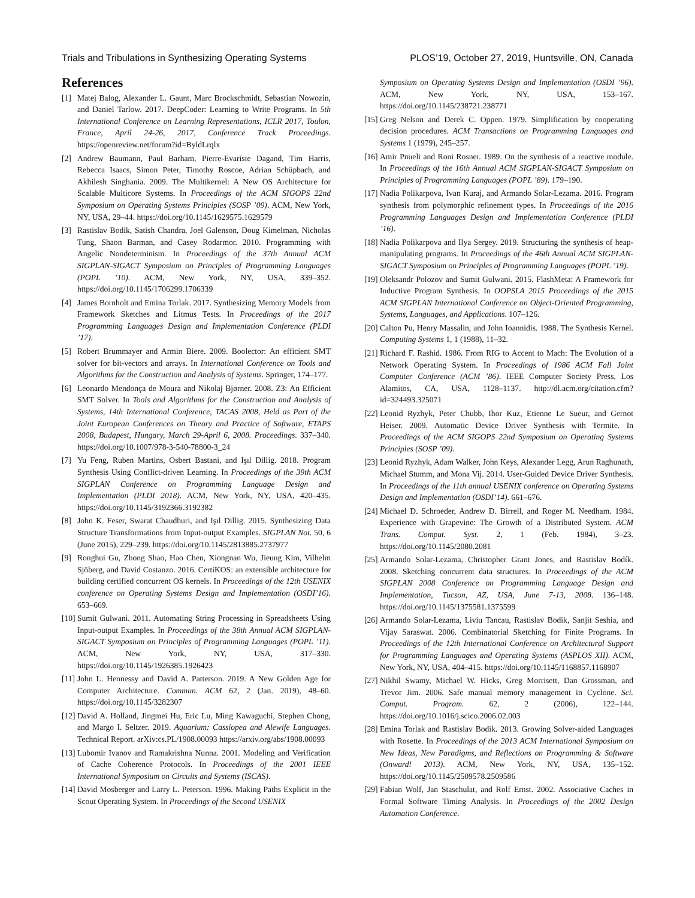Trials and Tribulations in Synthesizing Operating Systems PLOS’19, October 27, 2019, Huntsville, ON, Canada
References
[1] Matej Balog, Alexander L. Gaunt, Marc Brockschmidt, Sebastian Nowozin, and Daniel Tarlow. 2017. DeepCoder: Learning to Write Programs. In 5th International Conference on Learning Representations, ICLR 2017, Toulon, France, April 24-26, 2017, Conference Track Proceedings. https://openreview.net/forum?id=ByldLrqlx
[2] Andrew Baumann, Paul Barham, Pierre-Evariste Dagand, Tim Harris, Rebecca Isaacs, Simon Peter, Timothy Roscoe, Adrian Schüpbach, and Akhilesh Singhania. 2009. The Multikernel: A New OS Architecture for Scalable Multicore Systems. In Proceedings of the ACM SIGOPS 22nd Symposium on Operating Systems Principles (SOSP ’09). ACM, New York, NY, USA, 29–44. https://doi.org/10.1145/1629575.1629579
[3] Rastislav Bodik, Satish Chandra, Joel Galenson, Doug Kimelman, Nicholas Tung, Shaon Barman, and Casey Rodarmor. 2010. Programming with Angelic Nondeterminism. In Proceedings of the 37th Annual ACM SIGPLAN-SIGACT Symposium on Principles of Programming Languages (POPL ’10). ACM, New York, NY, USA, 339–352. https://doi.org/10.1145/1706299.1706339
[4] James Bornholt and Emina Torlak. 2017. Synthesizing Memory Models from Framework Sketches and Litmus Tests. In Proceedings of the 2017 Programming Languages Design and Implementation Conference (PLDI ’17).
[5] Robert Brummayer and Armin Biere. 2009. Boolector: An efficient SMT solver for bit-vectors and arrays. In International Conference on Tools and Algorithms for the Construction and Analysis of Systems. Springer, 174–177.
[6] Leonardo Mendonça de Moura and Nikolaj Bjørner. 2008. Z3: An Efficient SMT Solver. In Tools and Algorithms for the Construction and Analysis of Systems, 14th International Conference, TACAS 2008, Held as Part of the Joint European Conferences on Theory and Practice of Software, ETAPS 2008, Budapest, Hungary, March 29-April 6, 2008. Proceedings. 337–340. https://doi.org/10.1007/978-3-540-78800-3_24
[7] Yu Feng, Ruben Martins, Osbert Bastani, and Işıl Dillig. 2018. Program Synthesis Using Conflict-driven Learning. In Proceedings of the 39th ACM SIGPLAN Conference on Programming Language Design and Implementation (PLDI 2018). ACM, New York, NY, USA, 420–435. https://doi.org/10.1145/3192366.3192382
[8] John K. Feser, Swarat Chaudhuri, and Işıl Dillig. 2015. Synthesizing Data Structure Transformations from Input-output Examples. SIGPLAN Not. 50, 6 (June 2015), 229–239. https://doi.org/10.1145/2813885.2737977
[9] Ronghui Gu, Zhong Shao, Hao Chen, Xiongnan Wu, Jieung Kim, Vilhelm Sjöberg, and David Costanzo. 2016. CertiKOS: an extensible architecture for building certified concurrent OS kernels. In Proceedings of the 12th USENIX conference on Operating Systems Design and Implementation (OSDI’16). 653–669.
[10] Sumit Gulwani. 2011. Automating String Processing in Spreadsheets Using Input-output Examples. In Proceedings of the 38th Annual ACM SIGPLAN-SIGACT Symposium on Principles of Programming Languages (POPL ’11). ACM, New York, NY, USA, 317–330. https://doi.org/10.1145/1926385.1926423
[11] John L. Hennessy and David A. Patterson. 2019. A New Golden Age for Computer Architecture. Commun. ACM 62, 2 (Jan. 2019), 48–60. https://doi.org/10.1145/3282307
[12] David A. Holland, Jingmei Hu, Eric Lu, Ming Kawaguchi, Stephen Chong, and Margo I. Seltzer. 2019. Aquarium: Cassiopea and Alewife Languages. Technical Report. arXiv:cs.PL/1908.00093 https://arxiv.org/abs/1908.00093
[13] Lubomir Ivanov and Ramakrishna Nunna. 2001. Modeling and Verification of Cache Coherence Protocols. In Proceedings of the 2001 IEEE International Symposium on Circuits and Systems (ISCAS).
[14] David Mosberger and Larry L. Peterson. 1996. Making Paths Explicit in the Scout Operating System. In Proceedings of the Second USENIX
Symposium on Operating Systems Design and Implementation (OSDI ’96). ACM, New York, NY, USA, 153–167. https://doi.org/10.1145/238721.238771
[15] Greg Nelson and Derek C. Oppen. 1979. Simplification by cooperating decision procedures. ACM Transactions on Programming Languages and Systems 1 (1979), 245–257.
[16] Amir Pnueli and Roni Rosner. 1989. On the synthesis of a reactive module. In Proceedings of the 16th Annual ACM SIGPLAN-SIGACT Symposium on Principles of Programming Languages (POPL ’89). 179–190.
[17] Nadia Polikarpova, Ivan Kuraj, and Armando Solar-Lezama. 2016. Program synthesis from polymorphic refinement types. In Proceedings of the 2016 Programming Languages Design and Implementation Conference (PLDI ’16).
[18] Nadia Polikarpova and Ilya Sergey. 2019. Structuring the synthesis of heap-manipulating programs. In Proceedings of the 46th Annual ACM SIGPLAN-SIGACT Symposium on Principles of Programming Languages (POPL ’19).
[19] Oleksandr Polozov and Sumit Gulwani. 2015. FlashMeta: A Framework for Inductive Program Synthesis. In OOPSLA 2015 Proceedings of the 2015 ACM SIGPLAN International Conference on Object-Oriented Programming, Systems, Languages, and Applications. 107–126.
[20] Calton Pu, Henry Massalin, and John Ioannidis. 1988. The Synthesis Kernel. Computing Systems 1, 1 (1988), 11–32.
[21] Richard F. Rashid. 1986. From RIG to Accent to Mach: The Evolution of a Network Operating System. In Proceedings of 1986 ACM Fall Joint Computer Conference (ACM ’86). IEEE Computer Society Press, Los Alamitos, CA, USA, 1128–1137. http://dl.acm.org/citation.cfm?id=324493.325071
[22] Leonid Ryzhyk, Peter Chubb, Ihor Kuz, Etienne Le Sueur, and Gernot Heiser. 2009. Automatic Device Driver Synthesis with Termite. In Proceedings of the ACM SIGOPS 22nd Symposium on Operating Systems Principles (SOSP ’09).
[23] Leonid Ryzhyk, Adam Walker, John Keys, Alexander Legg, Arun Raghunath, Michael Stumm, and Mona Vij. 2014. User-Guided Device Driver Synthesis. In Proceedings of the 11th annual USENIX conference on Operating Systems Design and Implementation (OSDI’14). 661–676.
[24] Michael D. Schroeder, Andrew D. Birrell, and Roger M. Needham. 1984. Experience with Grapevine: The Growth of a Distributed System. ACM Trans. Comput. Syst. 2, 1 (Feb. 1984), 3–23. https://doi.org/10.1145/2080.2081
[25] Armando Solar-Lezama, Christopher Grant Jones, and Rastislav Bodík. 2008. Sketching concurrent data structures. In Proceedings of the ACM SIGPLAN 2008 Conference on Programming Language Design and Implementation, Tucson, AZ, USA, June 7-13, 2008. 136–148. https://doi.org/10.1145/1375581.1375599
[26] Armando Solar-Lezama, Liviu Tancau, Rastislav Bodik, Sanjit Seshia, and Vijay Saraswat. 2006. Combinatorial Sketching for Finite Programs. In Proceedings of the 12th International Conference on Architectural Support for Programming Languages and Operating Systems (ASPLOS XII). ACM, New York, NY, USA, 404–415. https://doi.org/10.1145/1168857.1168907
[27] Nikhil Swamy, Michael W. Hicks, Greg Morrisett, Dan Grossman, and Trevor Jim. 2006. Safe manual memory management in Cyclone. Sci. Comput. Program. 62, 2 (2006), 122–144. https://doi.org/10.1016/j.scico.2006.02.003
[28] Emina Torlak and Rastislav Bodik. 2013. Growing Solver-aided Languages with Rosette. In Proceedings of the 2013 ACM International Symposium on New Ideas, New Paradigms, and Reflections on Programming & Software (Onward! 2013). ACM, New York, NY, USA, 135–152. https://doi.org/10.1145/2509578.2509586
[29] Fabian Wolf, Jan Staschulat, and Rolf Ernst. 2002. Associative Caches in Formal Software Timing Analysis. In Proceedings of the 2002 Design Automation Conference.